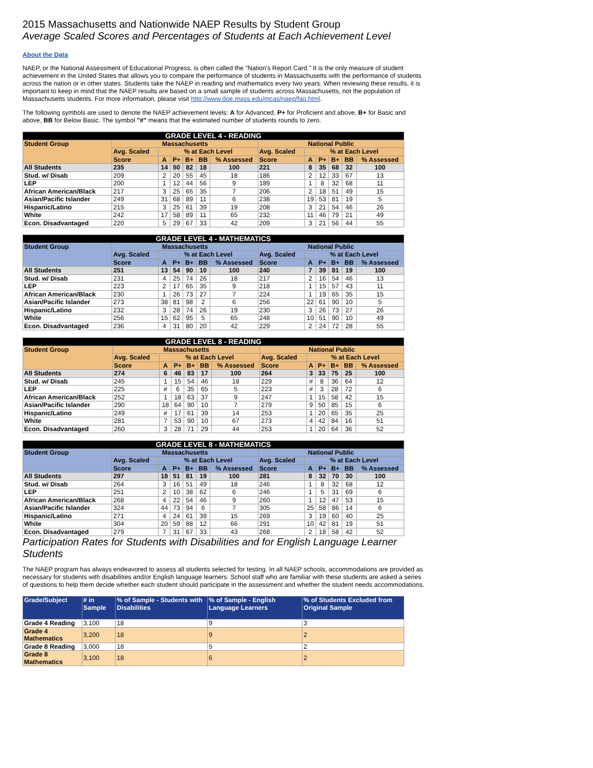2015 Massachusetts and Nationwide NAEP Results by Student Group
Average Scaled Scores and Percentages of Students at Each Achievement Level
About the Data
NAEP, or the National Assessment of Educational Progress, is often called the "Nation's Report Card." It is the only measure of student achievement in the United States that allows you to compare the performance of students in Massachusetts with the performance of students across the nation or in other states. Students take the NAEP in reading and mathematics every two years. When reviewing these results, it is important to keep in mind that the NAEP results are based on a small sample of students across Massachusetts, not the population of Massachusetts students. For more information, please visit http://www.doe.mass.edu/mcas/naep/faq.html.
The following symbols are used to denote the NAEP achievement levels: A for Advanced, P+ for Proficient and above, B+ for Basic and above, BB for Below Basic. The symbol "#" means that the estimated number of students rounds to zero.
| GRADE LEVEL 4 - READING | | | | | | | | | | | | |
| --- | --- | --- | --- | --- | --- | --- | --- | --- | --- | --- | --- | --- |
| Student Group | Massachusetts | | | | | | National Public | | | | | |
| | Avg. Scaled | % at Each Level | | | | | Avg. Scaled | % at Each Level | | | | |
| | Score | A | P+ | B+ | BB | % Assessed | Score | A | P+ | B+ | BB | % Assessed |
| All Students | 235 | 14 | 50 | 82 | 18 | 100 | 221 | 8 | 35 | 68 | 32 | 100 |
| Stud. w/ Disab | 209 | 2 | 20 | 55 | 45 | 18 | 186 | 2 | 12 | 33 | 67 | 13 |
| LEP | 200 | 1 | 12 | 44 | 56 | 9 | 189 | 1 | 8 | 32 | 68 | 11 |
| African American/Black | 217 | 3 | 25 | 65 | 35 | 7 | 206 | 2 | 18 | 51 | 49 | 15 |
| Asian/Pacific Islander | 249 | 31 | 68 | 89 | 11 | 6 | 238 | 19 | 53 | 81 | 19 | 5 |
| Hispanic/Latino | 215 | 3 | 25 | 61 | 39 | 19 | 208 | 3 | 21 | 54 | 46 | 26 |
| White | 242 | 17 | 58 | 89 | 11 | 65 | 232 | 11 | 46 | 79 | 21 | 49 |
| Econ. Disadvantaged | 220 | 5 | 29 | 67 | 33 | 42 | 209 | 3 | 21 | 56 | 44 | 55 |
| GRADE LEVEL 4 - MATHEMATICS | | | | | | | | | | | | |
| --- | --- | --- | --- | --- | --- | --- | --- | --- | --- | --- | --- | --- |
| Student Group | Massachusetts | | | | | | National Public | | | | | |
| | Avg. Scaled | % at Each Level | | | | | Avg. Scaled | % at Each Level | | | | |
| | Score | A | P+ | B+ | BB | % Assessed | Score | A | P+ | B+ | BB | % Assessed |
| All Students | 251 | 13 | 54 | 90 | 10 | 100 | 240 | 7 | 39 | 81 | 19 | 100 |
| Stud. w/ Disab | 231 | 4 | 25 | 74 | 26 | 18 | 217 | 2 | 16 | 54 | 46 | 13 |
| LEP | 223 | 2 | 17 | 65 | 35 | 9 | 218 | 1 | 15 | 57 | 43 | 11 |
| African American/Black | 230 | 1 | 26 | 73 | 27 | 7 | 224 | 1 | 19 | 65 | 35 | 15 |
| Asian/Pacific Islander | 273 | 38 | 81 | 98 | 2 | 6 | 256 | 22 | 61 | 90 | 10 | 5 |
| Hispanic/Latino | 232 | 3 | 28 | 74 | 26 | 19 | 230 | 3 | 26 | 73 | 27 | 26 |
| White | 256 | 15 | 62 | 95 | 5 | 65 | 248 | 10 | 51 | 90 | 10 | 49 |
| Econ. Disadvantaged | 236 | 4 | 31 | 80 | 20 | 42 | 229 | 2 | 24 | 72 | 28 | 55 |
| GRADE LEVEL 8 - READING | | | | | | | | | | | | |
| --- | --- | --- | --- | --- | --- | --- | --- | --- | --- | --- | --- | --- |
| Student Group | Massachusetts | | | | | | National Public | | | | | |
| | Avg. Scaled | % at Each Level | | | | | Avg. Scaled | % at Each Level | | | | |
| | Score | A | P+ | B+ | BB | % Assessed | Score | A | P+ | B+ | BB | % Assessed |
| All Students | 274 | 6 | 46 | 83 | 17 | 100 | 264 | 3 | 33 | 75 | 25 | 100 |
| Stud. w/ Disab | 245 | 1 | 15 | 54 | 46 | 18 | 229 | # | 8 | 36 | 64 | 12 |
| LEP | 225 | # | 6 | 35 | 65 | 5 | 223 | # | 3 | 28 | 72 | 6 |
| African American/Black | 252 | 1 | 18 | 63 | 37 | 9 | 247 | 1 | 15 | 58 | 42 | 15 |
| Asian/Pacific Islander | 290 | 18 | 64 | 90 | 10 | 7 | 279 | 9 | 50 | 85 | 15 | 6 |
| Hispanic/Latino | 249 | # | 17 | 61 | 39 | 14 | 253 | 1 | 20 | 65 | 35 | 25 |
| White | 281 | 7 | 53 | 90 | 10 | 67 | 273 | 4 | 42 | 84 | 16 | 51 |
| Econ. Disadvantaged | 260 | 3 | 28 | 71 | 29 | 44 | 253 | 1 | 20 | 64 | 36 | 52 |
| GRADE LEVEL 8 - MATHEMATICS | | | | | | | | | | | | |
| --- | --- | --- | --- | --- | --- | --- | --- | --- | --- | --- | --- | --- |
| Student Group | Massachusetts | | | | | | National Public | | | | | |
| | Avg. Scaled | % at Each Level | | | | | Avg. Scaled | % at Each Level | | | | |
| | Score | A | P+ | B+ | BB | % Assessed | Score | A | P+ | B+ | BB | % Assessed |
| All Students | 297 | 18 | 51 | 81 | 19 | 100 | 281 | 8 | 32 | 70 | 30 | 100 |
| Stud. w/ Disab | 264 | 3 | 16 | 51 | 49 | 18 | 246 | 1 | 8 | 32 | 68 | 12 |
| LEP | 251 | 2 | 10 | 38 | 62 | 6 | 246 | 1 | 5 | 31 | 69 | 6 |
| African American/Black | 268 | 4 | 22 | 54 | 46 | 9 | 260 | 1 | 12 | 47 | 53 | 15 |
| Asian/Pacific Islander | 324 | 44 | 73 | 94 | 6 | 7 | 305 | 25 | 58 | 86 | 14 | 6 |
| Hispanic/Latino | 271 | 4 | 24 | 61 | 39 | 15 | 269 | 3 | 19 | 60 | 40 | 25 |
| White | 304 | 20 | 59 | 88 | 12 | 66 | 291 | 10 | 42 | 81 | 19 | 51 |
| Econ. Disadvantaged | 279 | 7 | 31 | 67 | 33 | 43 | 268 | 2 | 18 | 58 | 42 | 52 |
Participation Rates for Students with Disabilities and for English Language Learner Students
The NAEP program has always endeavored to assess all students selected for testing. In all NAEP schools, accommodations are provided as necessary for students with disabilities and/or English language learners. School staff who are familiar with these students are asked a series of questions to help them decide whether each student should participate in the assessment and whether the student needs accommodations.
| Grade/Subject | # in Sample | % of Sample - Students with Disabilities | % of Sample - English Language Learners | % of Students Excluded from Original Sample |
| --- | --- | --- | --- | --- |
| Grade 4 Reading | 3,100 | 18 | 9 | 3 |
| Grade 4 Mathematics | 3,200 | 18 | 9 | 2 |
| Grade 8 Reading | 3,000 | 18 | 5 | 2 |
| Grade 8 Mathematics | 3,100 | 18 | 6 | 2 |